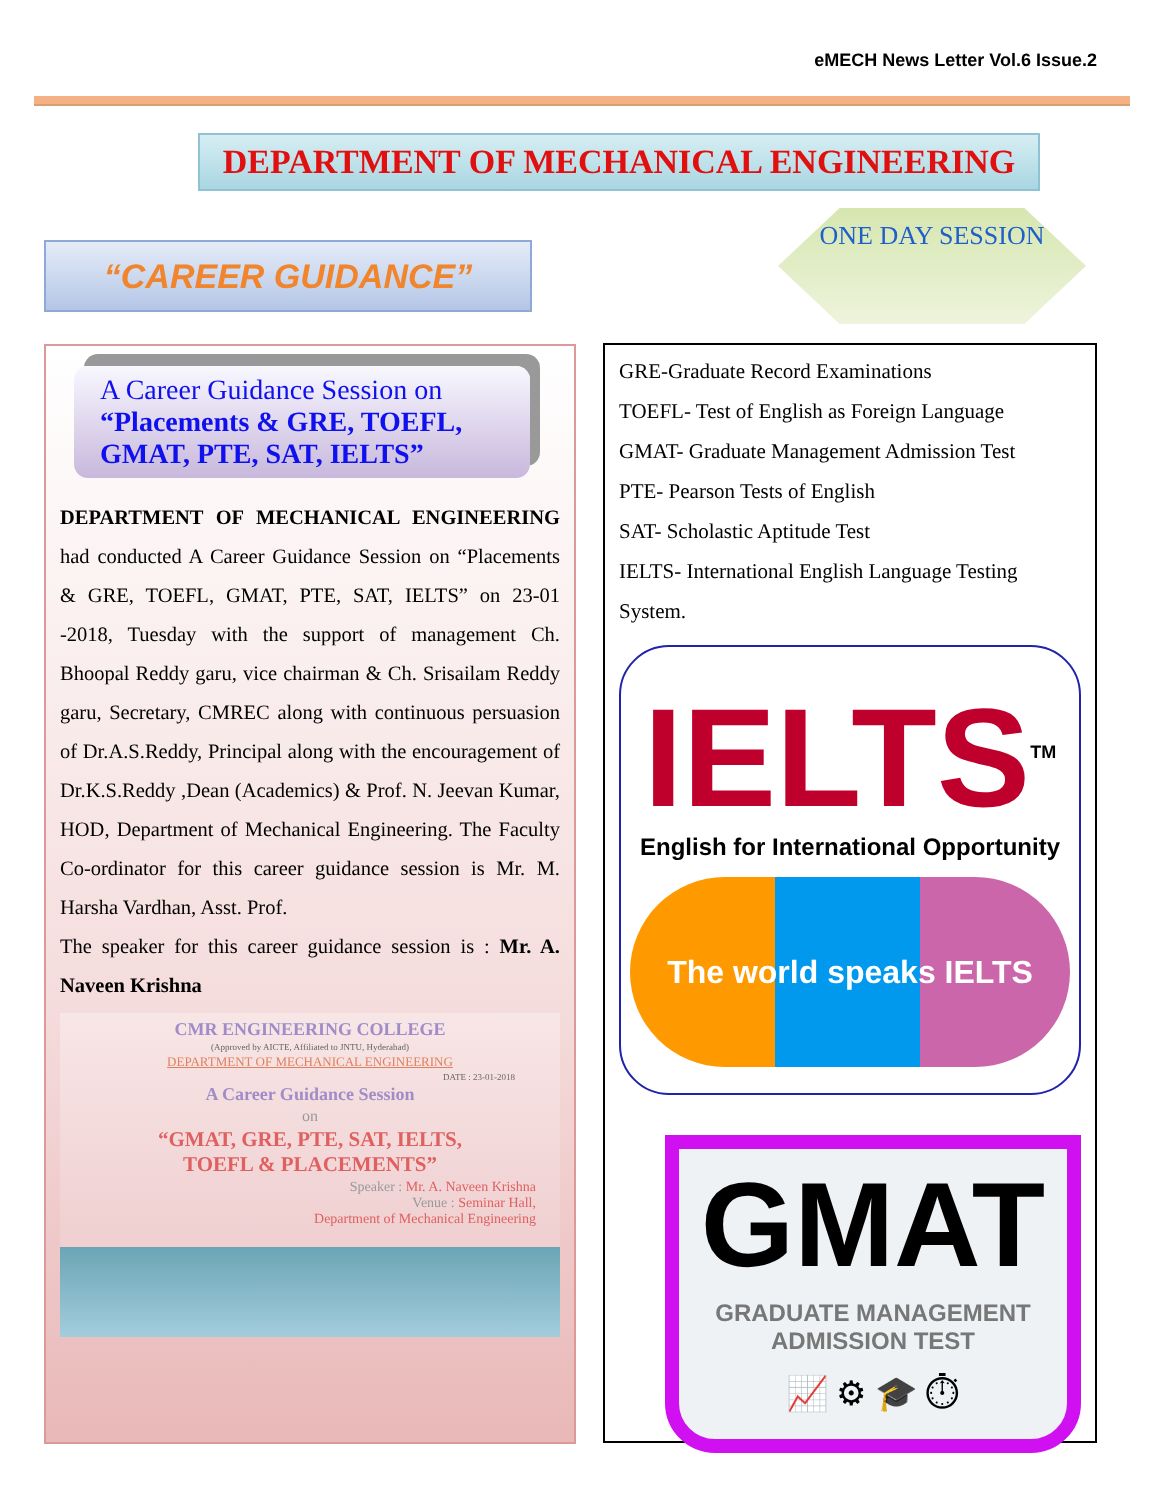eMECH News Letter Vol.6 Issue.2
DEPARTMENT OF MECHANICAL ENGINEERING
“CAREER GUIDANCE”
ONE DAY SESSION
A Career Guidance Session on
“Placements & GRE, TOEFL, GMAT, PTE, SAT, IELTS”
DEPARTMENT OF MECHANICAL ENGINEERING had conducted A Career Guidance Session on “Placements & GRE, TOEFL, GMAT, PTE, SAT, IELTS” on 23-01 -2018, Tuesday with the support of management Ch. Bhoopal Reddy garu, vice chairman & Ch. Srisailam Reddy garu, Secretary, CMREC along with continuous persuasion of Dr.A.S.Reddy, Principal along with the encouragement of Dr.K.S.Reddy ,Dean (Academics) & Prof. N. Jeevan Kumar, HOD, Department of Mechanical Engineering. The Faculty Co-ordinator for this career guidance session is Mr. M. Harsha Vardhan, Asst. Prof.
The speaker for this career guidance session is : Mr. A. Naveen Krishna
CMR ENGINEERING COLLEGE
(Approved by AICTE, Affiliated to JNTU, Hyderabad)
DEPARTMENT OF MECHANICAL ENGINEERING
DATE : 23-01-2018
A Career Guidance Session
on
“GMAT, GRE, PTE, SAT, IELTS,
TOEFL & PLACEMENTS”
Speaker : Mr. A. Naveen Krishna
Venue : Seminar Hall,
Department of Mechanical Engineering
GRE-Graduate Record Examinations
TOEFL- Test of English as Foreign Language
GMAT- Graduate Management Admission Test
PTE- Pearson Tests of English
SAT- Scholastic Aptitude Test
IELTS- International English Language Testing System.
IELTS<sup>TM</sup>
English for International Opportunity
The world speaks IELTS
GMAT
GRADUATE MANAGEMENT ADMISSION TEST
📈 ⚙ 🎓 ⏱